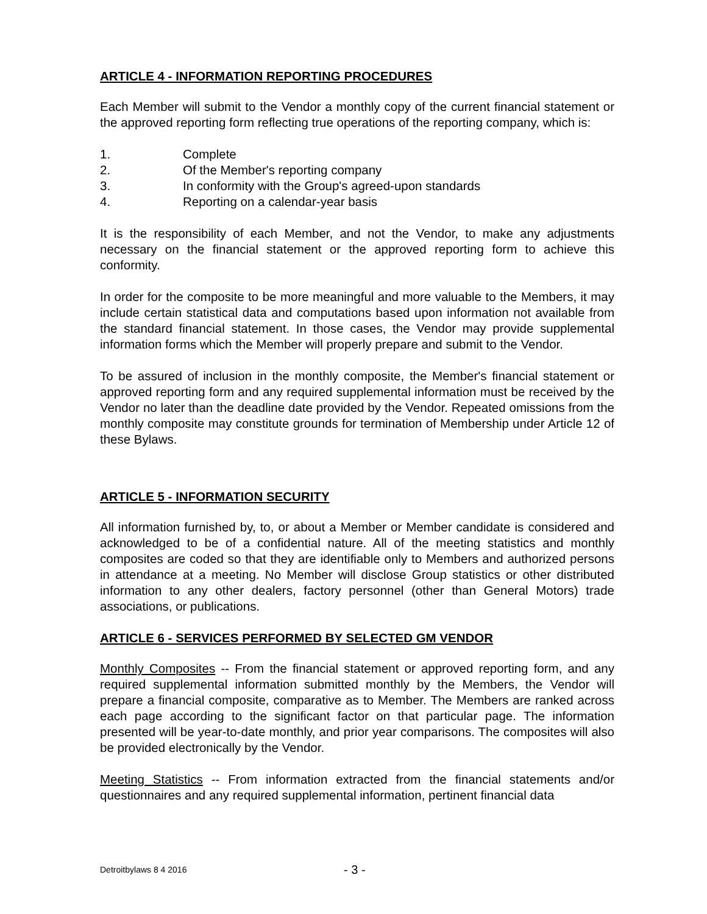ARTICLE 4 - INFORMATION REPORTING PROCEDURES
Each Member will submit to the Vendor a monthly copy of the current financial statement or the approved reporting form reflecting true operations of the reporting company, which is:
1. Complete
2. Of the Member's reporting company
3. In conformity with the Group's agreed-upon standards
4. Reporting on a calendar-year basis
It is the responsibility of each Member, and not the Vendor, to make any adjustments necessary on the financial statement or the approved reporting form to achieve this conformity.
In order for the composite to be more meaningful and more valuable to the Members, it may include certain statistical data and computations based upon information not available from the standard financial statement. In those cases, the Vendor may provide supplemental information forms which the Member will properly prepare and submit to the Vendor.
To be assured of inclusion in the monthly composite, the Member's financial statement or approved reporting form and any required supplemental information must be received by the Vendor no later than the deadline date provided by the Vendor. Repeated omissions from the monthly composite may constitute grounds for termination of Membership under Article 12 of these Bylaws.
ARTICLE 5 - INFORMATION SECURITY
All information furnished by, to, or about a Member or Member candidate is considered and acknowledged to be of a confidential nature. All of the meeting statistics and monthly composites are coded so that they are identifiable only to Members and authorized persons in attendance at a meeting. No Member will disclose Group statistics or other distributed information to any other dealers, factory personnel (other than General Motors) trade associations, or publications.
ARTICLE 6 - SERVICES PERFORMED BY SELECTED GM VENDOR
Monthly Composites -- From the financial statement or approved reporting form, and any required supplemental information submitted monthly by the Members, the Vendor will prepare a financial composite, comparative as to Member. The Members are ranked across each page according to the significant factor on that particular page. The information presented will be year-to-date monthly, and prior year comparisons. The composites will also be provided electronically by the Vendor.
Meeting Statistics -- From information extracted from the financial statements and/or questionnaires and any required supplemental information, pertinent financial data
Detroitbylaws 8 4 2016 - 3 -